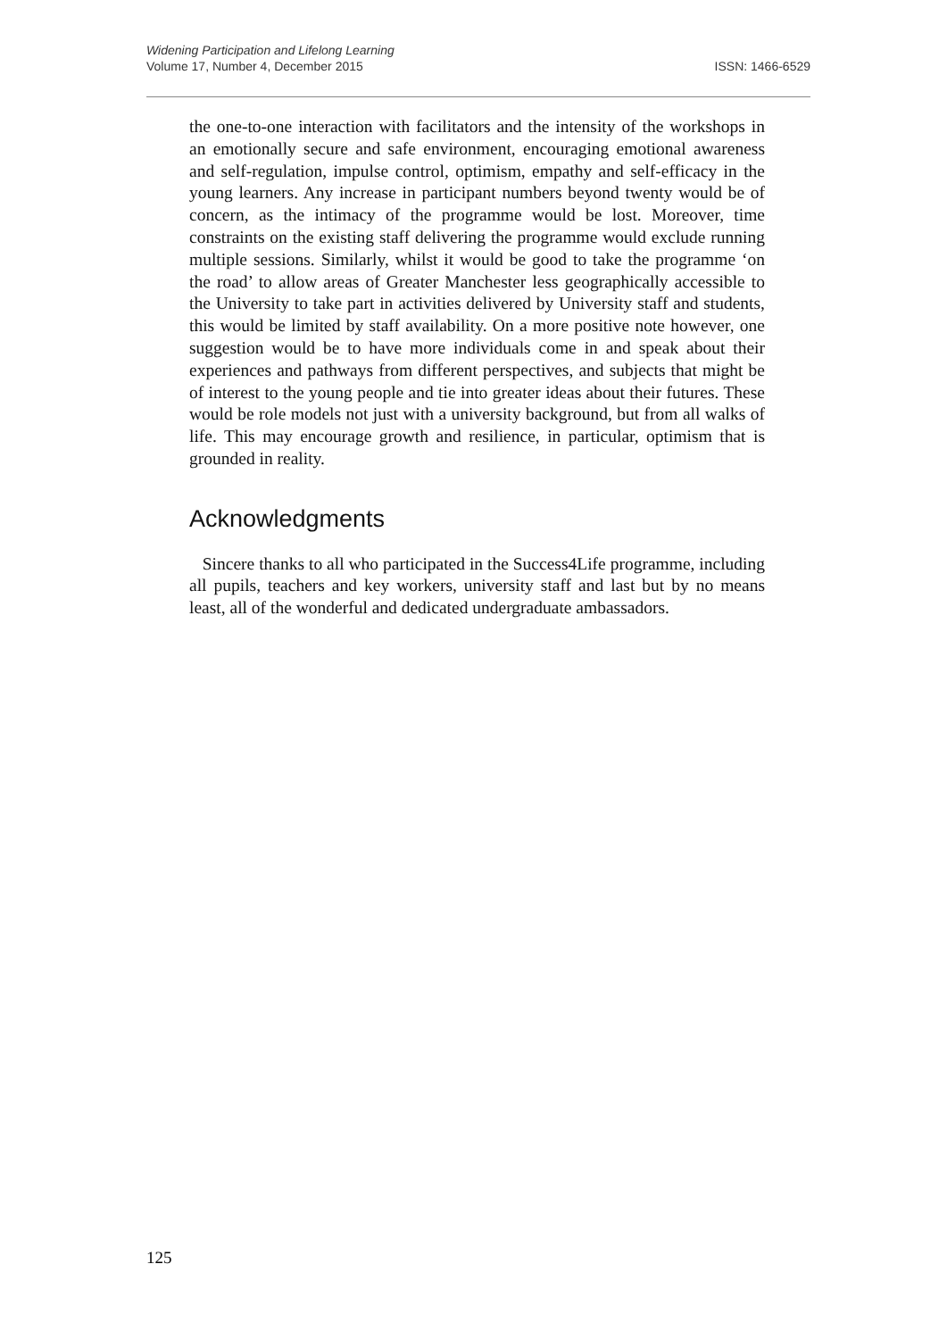Widening Participation and Lifelong Learning
Volume 17, Number 4, December 2015 ISSN: 1466-6529
the one-to-one interaction with facilitators and the intensity of the workshops in an emotionally secure and safe environment, encouraging emotional awareness and self-regulation, impulse control, optimism, empathy and self-efficacy in the young learners. Any increase in participant numbers beyond twenty would be of concern, as the intimacy of the programme would be lost. Moreover, time constraints on the existing staff delivering the programme would exclude running multiple sessions. Similarly, whilst it would be good to take the programme ‘on the road’ to allow areas of Greater Manchester less geographically accessible to the University to take part in activities delivered by University staff and students, this would be limited by staff availability. On a more positive note however, one suggestion would be to have more individuals come in and speak about their experiences and pathways from different perspectives, and subjects that might be of interest to the young people and tie into greater ideas about their futures. These would be role models not just with a university background, but from all walks of life. This may encourage growth and resilience, in particular, optimism that is grounded in reality.
Acknowledgments
Sincere thanks to all who participated in the Success4Life programme, including all pupils, teachers and key workers, university staff and last but by no means least, all of the wonderful and dedicated undergraduate ambassadors.
125